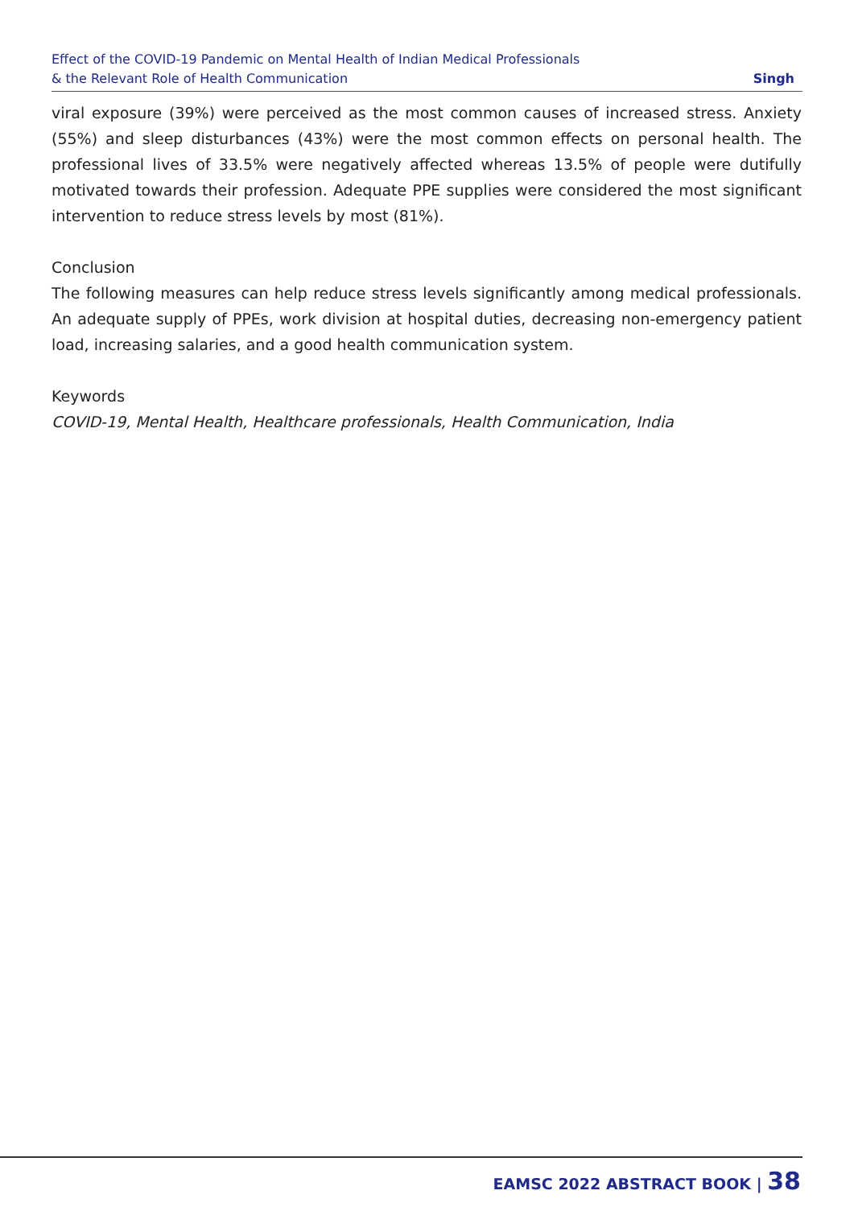Effect of the COVID-19 Pandemic on Mental Health of Indian Medical Professionals
& the Relevant Role of Health Communication
Singh
viral exposure (39%) were perceived as the most common causes of increased stress. Anxiety (55%) and sleep disturbances (43%) were the most common effects on personal health. The professional lives of 33.5% were negatively affected whereas 13.5% of people were dutifully motivated towards their profession. Adequate PPE supplies were considered the most significant intervention to reduce stress levels by most (81%).
Conclusion
The following measures can help reduce stress levels significantly among medical professionals. An adequate supply of PPEs, work division at hospital duties, decreasing non-emergency patient load, increasing salaries, and a good health communication system.
Keywords
COVID-19, Mental Health, Healthcare professionals, Health Communication, India
EAMSC 2022 ABSTRACT BOOK | 38